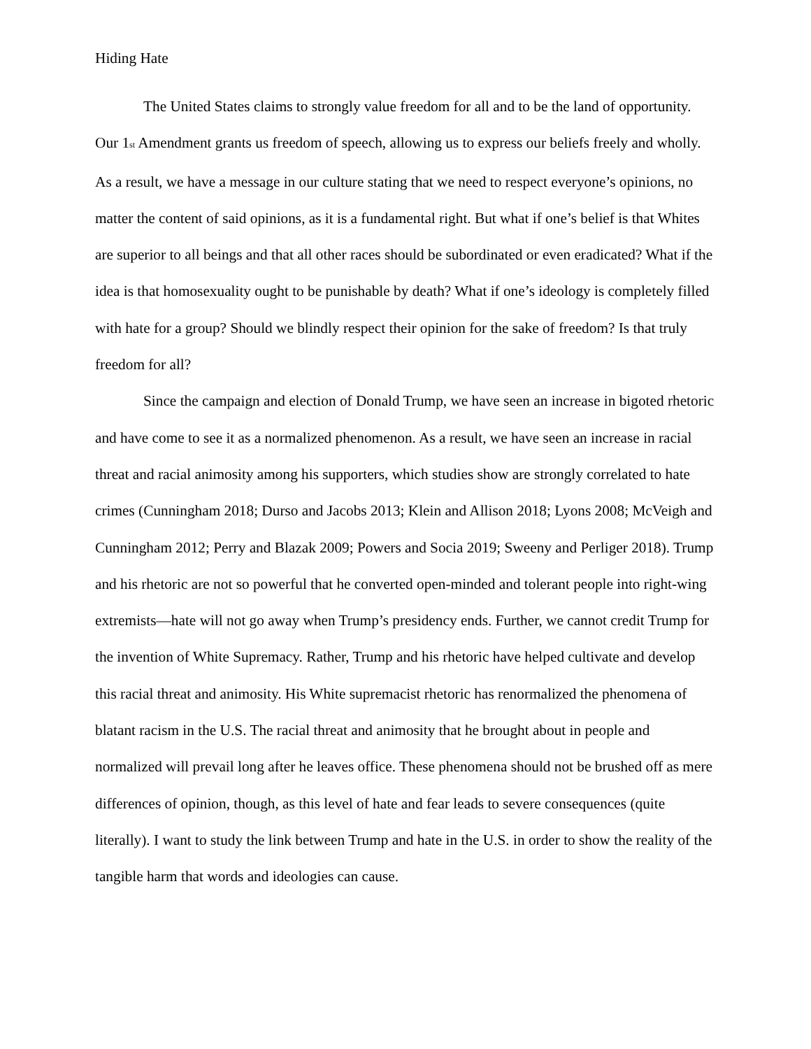Hiding Hate
The United States claims to strongly value freedom for all and to be the land of opportunity. Our 1<sub>st</sub> Amendment grants us freedom of speech, allowing us to express our beliefs freely and wholly. As a result, we have a message in our culture stating that we need to respect everyone’s opinions, no matter the content of said opinions, as it is a fundamental right. But what if one’s belief is that Whites are superior to all beings and that all other races should be subordinated or even eradicated? What if the idea is that homosexuality ought to be punishable by death? What if one’s ideology is completely filled with hate for a group? Should we blindly respect their opinion for the sake of freedom? Is that truly freedom for all?
Since the campaign and election of Donald Trump, we have seen an increase in bigoted rhetoric and have come to see it as a normalized phenomenon. As a result, we have seen an increase in racial threat and racial animosity among his supporters, which studies show are strongly correlated to hate crimes (Cunningham 2018; Durso and Jacobs 2013; Klein and Allison 2018; Lyons 2008; McVeigh and Cunningham 2012; Perry and Blazak 2009; Powers and Socia 2019; Sweeny and Perliger 2018). Trump and his rhetoric are not so powerful that he converted open-minded and tolerant people into right-wing extremists—hate will not go away when Trump’s presidency ends. Further, we cannot credit Trump for the invention of White Supremacy. Rather, Trump and his rhetoric have helped cultivate and develop this racial threat and animosity. His White supremacist rhetoric has renormalized the phenomena of blatant racism in the U.S. The racial threat and animosity that he brought about in people and normalized will prevail long after he leaves office. These phenomena should not be brushed off as mere differences of opinion, though, as this level of hate and fear leads to severe consequences (quite literally). I want to study the link between Trump and hate in the U.S. in order to show the reality of the tangible harm that words and ideologies can cause.